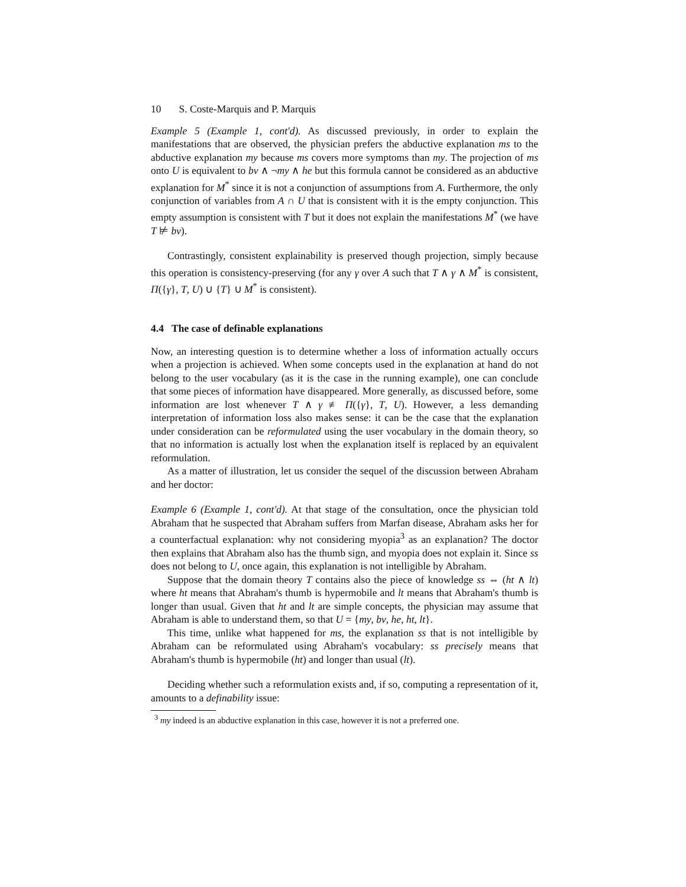10 S. Coste-Marquis and P. Marquis
Example 5 (Example 1, cont'd). As discussed previously, in order to explain the manifestations that are observed, the physician prefers the abductive explanation ms to the abductive explanation my because ms covers more symptoms than my. The projection of ms onto U is equivalent to bv ∧ ¬my ∧ he but this formula cannot be considered as an abductive explanation for M<sup>*</sup> since it is not a conjunction of assumptions from A. Furthermore, the only conjunction of variables from A ∩ U that is consistent with it is the empty conjunction. This empty assumption is consistent with T but it does not explain the manifestations M<sup>*</sup> (we have T ⊭ bv).
Contrastingly, consistent explainability is preserved though projection, simply because this operation is consistency-preserving (for any γ over A such that T ∧ γ ∧ M<sup>*</sup> is consistent, Π({γ}, T, U) ∪ {T} ∪ M<sup>*</sup> is consistent).
4.4 The case of definable explanations
Now, an interesting question is to determine whether a loss of information actually occurs when a projection is achieved. When some concepts used in the explanation at hand do not belong to the user vocabulary (as it is the case in the running example), one can conclude that some pieces of information have disappeared. More generally, as discussed before, some information are lost whenever T ∧ γ ≢ Π({γ}, T, U). However, a less demanding interpretation of information loss also makes sense: it can be the case that the explanation under consideration can be reformulated using the user vocabulary in the domain theory, so that no information is actually lost when the explanation itself is replaced by an equivalent reformulation.
As a matter of illustration, let us consider the sequel of the discussion between Abraham and her doctor:
Example 6 (Example 1, cont'd). At that stage of the consultation, once the physician told Abraham that he suspected that Abraham suffers from Marfan disease, Abraham asks her for a counterfactual explanation: why not considering myopia<sup>3</sup> as an explanation? The doctor then explains that Abraham also has the thumb sign, and myopia does not explain it. Since ss does not belong to U, once again, this explanation is not intelligible by Abraham.
Suppose that the domain theory T contains also the piece of knowledge ss ⇔ (ht ∧ lt) where ht means that Abraham's thumb is hypermobile and lt means that Abraham's thumb is longer than usual. Given that ht and lt are simple concepts, the physician may assume that Abraham is able to understand them, so that U = {my, bv, he, ht, lt}.
This time, unlike what happened for ms, the explanation ss that is not intelligible by Abraham can be reformulated using Abraham's vocabulary: ss precisely means that Abraham's thumb is hypermobile (ht) and longer than usual (lt).
Deciding whether such a reformulation exists and, if so, computing a representation of it, amounts to a definability issue:
<sup>3</sup> my indeed is an abductive explanation in this case, however it is not a preferred one.